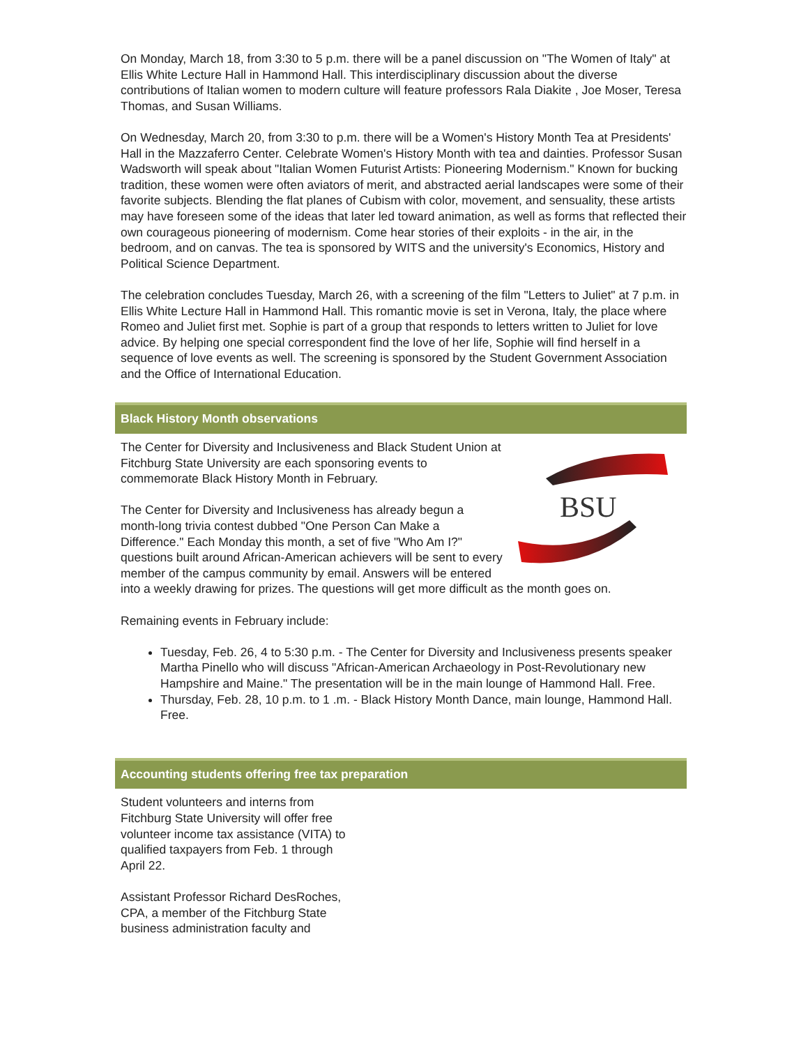On Monday, March 18, from 3:30 to 5 p.m. there will be a panel discussion on "The Women of Italy" at Ellis White Lecture Hall in Hammond Hall. This interdisciplinary discussion about the diverse contributions of Italian women to modern culture will feature professors Rala Diakite , Joe Moser, Teresa Thomas, and Susan Williams.
On Wednesday, March 20, from 3:30 to p.m. there will be a Women's History Month Tea at Presidents' Hall in the Mazzaferro Center. Celebrate Women's History Month with tea and dainties. Professor Susan Wadsworth will speak about "Italian Women Futurist Artists: Pioneering Modernism." Known for bucking tradition, these women were often aviators of merit, and abstracted aerial landscapes were some of their favorite subjects. Blending the flat planes of Cubism with color, movement, and sensuality, these artists may have foreseen some of the ideas that later led toward animation, as well as forms that reflected their own courageous pioneering of modernism. Come hear stories of their exploits - in the air, in the bedroom, and on canvas. The tea is sponsored by WITS and the university's Economics, History and Political Science Department.
The celebration concludes Tuesday, March 26, with a screening of the film "Letters to Juliet" at 7 p.m. in Ellis White Lecture Hall in Hammond Hall. This romantic movie is set in Verona, Italy, the place where Romeo and Juliet first met. Sophie is part of a group that responds to letters written to Juliet for love advice. By helping one special correspondent find the love of her life, Sophie will find herself in a sequence of love events as well. The screening is sponsored by the Student Government Association and the Office of International Education.
Black History Month observations
BSU
The Center for Diversity and Inclusiveness and Black Student Union at Fitchburg State University are each sponsoring events to commemorate Black History Month in February.
The Center for Diversity and Inclusiveness has already begun a month-long trivia contest dubbed "One Person Can Make a Difference." Each Monday this month, a set of five "Who Am I?" questions built around African-American achievers will be sent to every member of the campus community by email. Answers will be entered into a weekly drawing for prizes. The questions will get more difficult as the month goes on.
Remaining events in February include:
Tuesday, Feb. 26, 4 to 5:30 p.m. - The Center for Diversity and Inclusiveness presents speaker Martha Pinello who will discuss "African-American Archaeology in Post-Revolutionary new Hampshire and Maine." The presentation will be in the main lounge of Hammond Hall. Free.
Thursday, Feb. 28, 10 p.m. to 1 .m. - Black History Month Dance, main lounge, Hammond Hall. Free.
Accounting students offering free tax preparation
Student volunteers and interns from Fitchburg State University will offer free volunteer income tax assistance (VITA) to qualified taxpayers from Feb. 1 through April 22.
Assistant Professor Richard DesRoches, CPA, a member of the Fitchburg State business administration faculty and